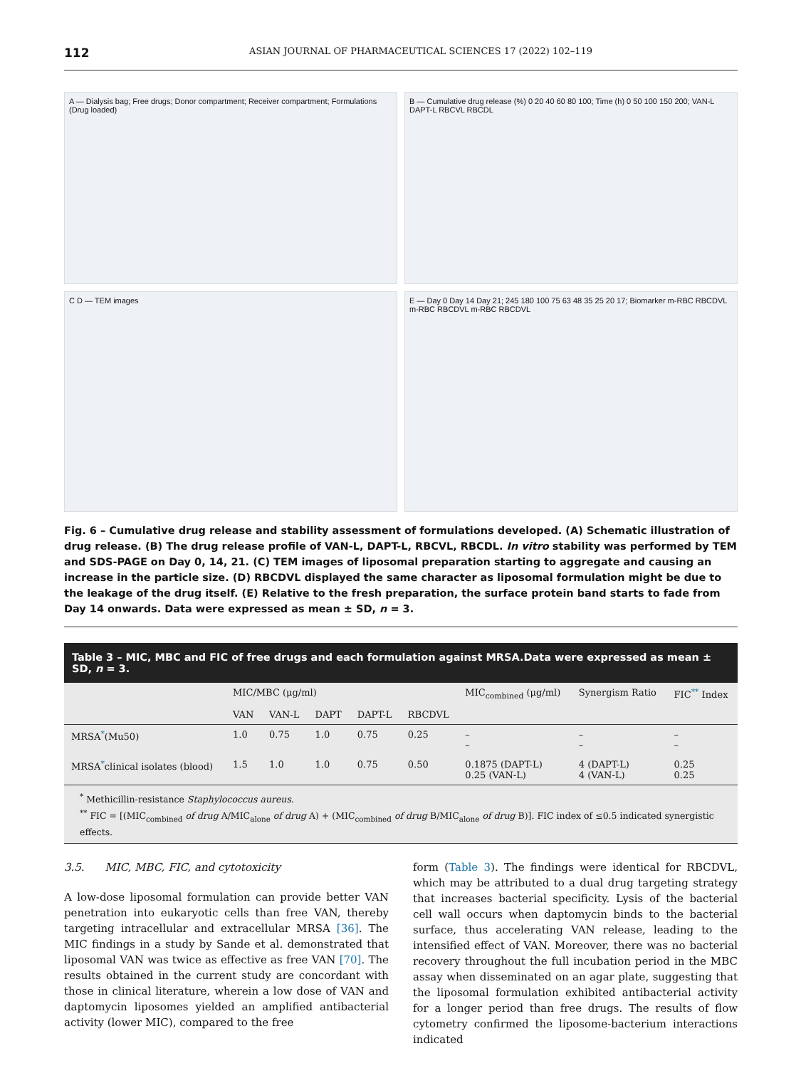112 ASIAN JOURNAL OF PHARMACEUTICAL SCIENCES 17 (2022) 102–119
A — Dialysis bag; Free drugs; Donor compartment; Receiver compartment; Formulations (Drug loaded)
B — Cumulative drug release (%) 0 20 40 60 80 100; Time (h) 0 50 100 150 200; VAN-L DAPT-L RBCVL RBCDL
C D — TEM images
E — Day 0 Day 14 Day 21; 245 180 100 75 63 48 35 25 20 17; Biomarker m-RBC RBCDVL m-RBC RBCDVL m-RBC RBCDVL
Fig. 6 – Cumulative drug release and stability assessment of formulations developed. (A) Schematic illustration of drug release. (B) The drug release profile of VAN-L, DAPT-L, RBCVL, RBCDL. In vitro stability was performed by TEM and SDS-PAGE on Day 0, 14, 21. (C) TEM images of liposomal preparation starting to aggregate and causing an increase in the particle size. (D) RBCDVL displayed the same character as liposomal formulation might be due to the leakage of the drug itself. (E) Relative to the fresh preparation, the surface protein band starts to fade from Day 14 onwards. Data were expressed as mean ± SD, n = 3.
Table 3 – MIC, MBC and FIC of free drugs and each formulation against MRSA.Data were expressed as mean ± SD, n = 3.
| | MIC/MBC (μg/ml) | | | | | MIC<sub>combined</sub> (μg/ml) | Synergism Ratio | FIC<sup>**</sup> Index |
| --- | --- | --- | --- | --- | --- | --- | --- | --- |
| | VAN | VAN-L | DAPT | DAPT-L | RBCDVL | | | |
| MRSA<sup>*</sup>(Mu50) | 1.0 | 0.75 | 1.0 | 0.75 | 0.25 | – – | – – | – – |
| MRSA<sup>*</sup>clinical isolates (blood) | 1.5 | 1.0 | 1.0 | 0.75 | 0.50 | 0.1875 (DAPT-L) 0.25 (VAN-L) | 4 (DAPT-L) 4 (VAN-L) | 0.25 0.25 |
<sup>*</sup> Methicillin-resistance Staphylococcus aureus.
<sup>**</sup> FIC = [(MIC<sub>combined</sub> of drug A/MIC<sub>alone</sub> of drug A) + (MIC<sub>combined</sub> of drug B/MIC<sub>alone</sub> of drug B)]. FIC index of ≤0.5 indicated synergistic effects.
3.5. MIC, MBC, FIC, and cytotoxicity
A low-dose liposomal formulation can provide better VAN penetration into eukaryotic cells than free VAN, thereby targeting intracellular and extracellular MRSA [36]. The MIC findings in a study by Sande et al. demonstrated that liposomal VAN was twice as effective as free VAN [70]. The results obtained in the current study are concordant with those in clinical literature, wherein a low dose of VAN and daptomycin liposomes yielded an amplified antibacterial activity (lower MIC), compared to the free
form (Table 3). The findings were identical for RBCDVL, which may be attributed to a dual drug targeting strategy that increases bacterial specificity. Lysis of the bacterial cell wall occurs when daptomycin binds to the bacterial surface, thus accelerating VAN release, leading to the intensified effect of VAN. Moreover, there was no bacterial recovery throughout the full incubation period in the MBC assay when disseminated on an agar plate, suggesting that the liposomal formulation exhibited antibacterial activity for a longer period than free drugs. The results of flow cytometry confirmed the liposome-bacterium interactions indicated